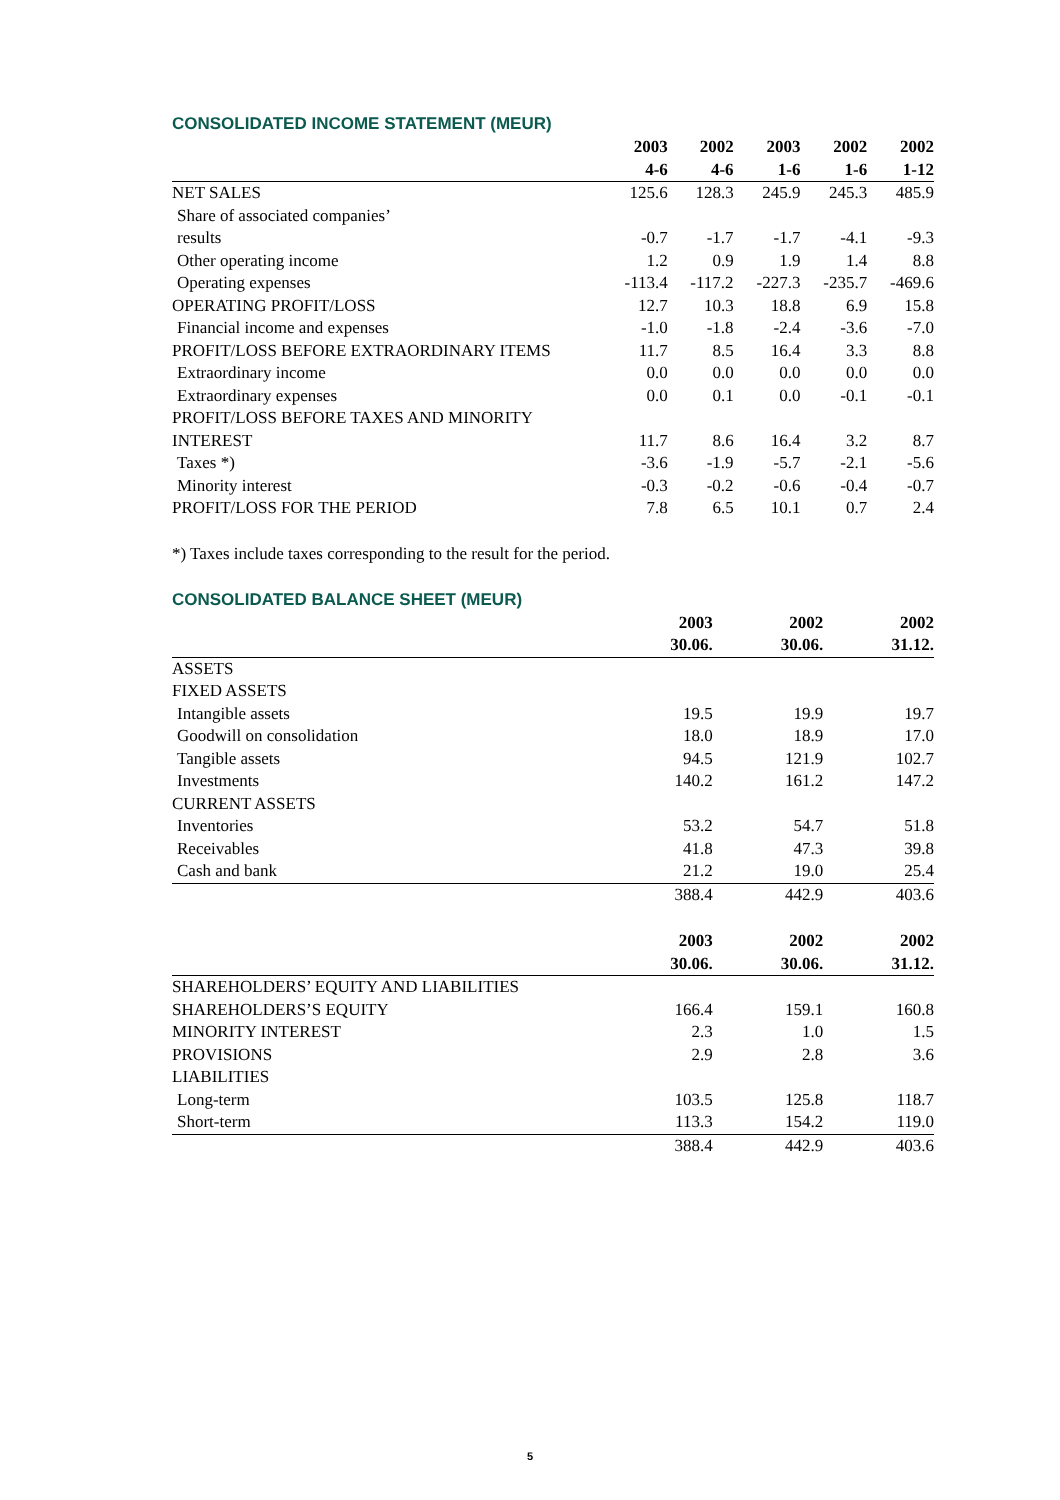CONSOLIDATED INCOME STATEMENT (MEUR)
| | 2003 | 2002 | 2003 | 2002 | 2002 |
| --- | --- | --- | --- | --- | --- |
| | 4-6 | 4-6 | 1-6 | 1-6 | 1-12 |
| NET SALES | 125.6 | 128.3 | 245.9 | 245.3 | 485.9 |
| Share of associated companies’ results | -0.7 | -1.7 | -1.7 | -4.1 | -9.3 |
| Other operating income | 1.2 | 0.9 | 1.9 | 1.4 | 8.8 |
| Operating expenses | -113.4 | -117.2 | -227.3 | -235.7 | -469.6 |
| OPERATING PROFIT/LOSS | 12.7 | 10.3 | 18.8 | 6.9 | 15.8 |
| Financial income and expenses | -1.0 | -1.8 | -2.4 | -3.6 | -7.0 |
| PROFIT/LOSS BEFORE EXTRAORDINARY ITEMS | 11.7 | 8.5 | 16.4 | 3.3 | 8.8 |
| Extraordinary income | 0.0 | 0.0 | 0.0 | 0.0 | 0.0 |
| Extraordinary expenses | 0.0 | 0.1 | 0.0 | -0.1 | -0.1 |
| PROFIT/LOSS BEFORE TAXES AND MINORITY INTEREST | 11.7 | 8.6 | 16.4 | 3.2 | 8.7 |
| Taxes *) | -3.6 | -1.9 | -5.7 | -2.1 | -5.6 |
| Minority interest | -0.3 | -0.2 | -0.6 | -0.4 | -0.7 |
| PROFIT/LOSS FOR THE PERIOD | 7.8 | 6.5 | 10.1 | 0.7 | 2.4 |
*) Taxes include taxes corresponding to the result for the period.
CONSOLIDATED BALANCE SHEET (MEUR)
| | 2003 | 2002 | 2002 |
| --- | --- | --- | --- |
| | 30.06. | 30.06. | 31.12. |
| ASSETS | | | |
| FIXED ASSETS | | | |
| Intangible assets | 19.5 | 19.9 | 19.7 |
| Goodwill on consolidation | 18.0 | 18.9 | 17.0 |
| Tangible assets | 94.5 | 121.9 | 102.7 |
| Investments | 140.2 | 161.2 | 147.2 |
| CURRENT ASSETS | | | |
| Inventories | 53.2 | 54.7 | 51.8 |
| Receivables | 41.8 | 47.3 | 39.8 |
| Cash and bank | 21.2 | 19.0 | 25.4 |
| | 388.4 | 442.9 | 403.6 |
| | 2003 | 2002 | 2002 |
| | 30.06. | 30.06. | 31.12. |
| SHAREHOLDERS’ EQUITY AND LIABILITIES | | | |
| SHAREHOLDERS’S EQUITY | 166.4 | 159.1 | 160.8 |
| MINORITY INTEREST | 2.3 | 1.0 | 1.5 |
| PROVISIONS | 2.9 | 2.8 | 3.6 |
| LIABILITIES | | | |
| Long-term | 103.5 | 125.8 | 118.7 |
| Short-term | 113.3 | 154.2 | 119.0 |
| | 388.4 | 442.9 | 403.6 |
5